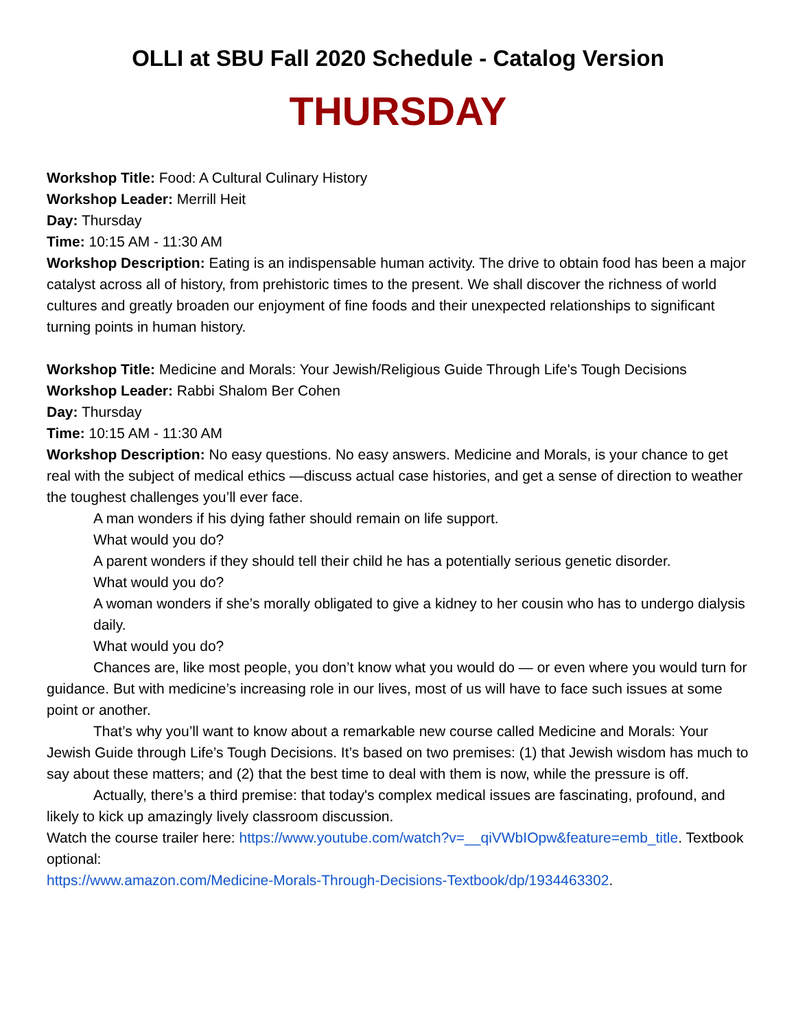OLLI at SBU Fall 2020 Schedule - Catalog Version
THURSDAY
Workshop Title: Food: A Cultural Culinary History
Workshop Leader: Merrill Heit
Day: Thursday
Time: 10:15 AM - 11:30 AM
Workshop Description: Eating is an indispensable human activity. The drive to obtain food has been a major catalyst across all of history, from prehistoric times to the present. We shall discover the richness of world cultures and greatly broaden our enjoyment of fine foods and their unexpected relationships to significant turning points in human history.
Workshop Title: Medicine and Morals: Your Jewish/Religious Guide Through Life's Tough Decisions
Workshop Leader: Rabbi Shalom Ber Cohen
Day: Thursday
Time: 10:15 AM - 11:30 AM
Workshop Description: No easy questions. No easy answers. Medicine and Morals, is your chance to get real with the subject of medical ethics —discuss actual case histories, and get a sense of direction to weather the toughest challenges you’ll ever face.
A man wonders if his dying father should remain on life support.
What would you do?
A parent wonders if they should tell their child he has a potentially serious genetic disorder.
What would you do?
A woman wonders if she’s morally obligated to give a kidney to her cousin who has to undergo dialysis daily.
What would you do?
Chances are, like most people, you don’t know what you would do — or even where you would turn for guidance. But with medicine’s increasing role in our lives, most of us will have to face such issues at some point or another.
That’s why you’ll want to know about a remarkable new course called Medicine and Morals: Your Jewish Guide through Life’s Tough Decisions. It’s based on two premises: (1) that Jewish wisdom has much to say about these matters; and (2) that the best time to deal with them is now, while the pressure is off.
Actually, there’s a third premise: that today's complex medical issues are fascinating, profound, and likely to kick up amazingly lively classroom discussion.
Watch the course trailer here: https://www.youtube.com/watch?v=__qiVWbIOpw&feature=emb_title. Textbook optional:
https://www.amazon.com/Medicine-Morals-Through-Decisions-Textbook/dp/1934463302.